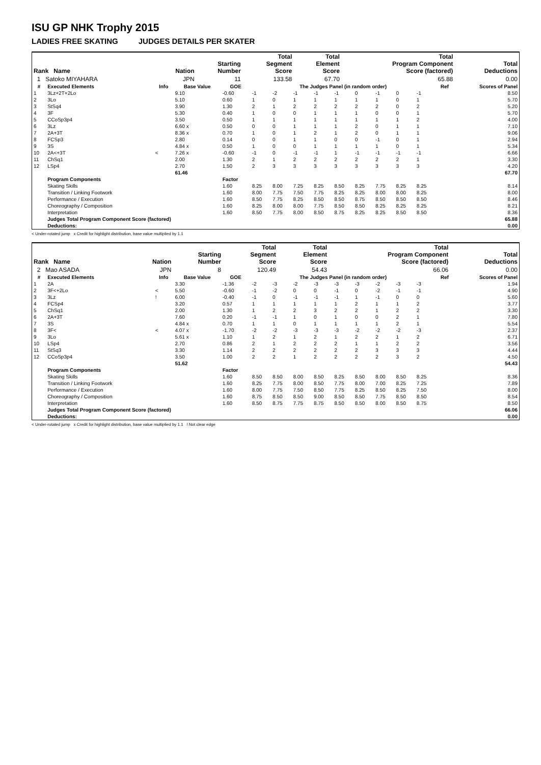ISU GP NHK Trophy 2015
LADIES FREE SKATING JUDGES DETAILS PER SKATER
| Rank Name | | Nation | Starting Number | Total Segment Score | Total Element Score | Total Program Component Score (factored) | Total Deductions |
| --- | --- | --- | --- | --- | --- | --- | --- |
| 1 Satoko MIYAHARA | | JPN | 11 | 133.58 | 67.70 | 65.88 | 0.00 |
| # | Executed Elements | Info | Base Value | GOE | The Judges Panel (in random order) | | | | | | | | | Ref | Scores of Panel |
| --- | --- | --- | --- | --- | --- | --- | --- | --- | --- | --- | --- | --- | --- | --- | --- |
| 1 | 3Lz+2T+2Lo | | 9.10 | -0.60 | -1 | -2 | -1 | -1 | -1 | 0 | -1 | 0 | -1 | | 8.50 |
| 2 | 3Lo | | 5.10 | 0.60 | 1 | 0 | 1 | 1 | 1 | 1 | 1 | 0 | 1 | | 5.70 |
| 3 | StSq4 | | 3.90 | 1.30 | 2 | 1 | 2 | 2 | 2 | 2 | 2 | 0 | 2 | | 5.20 |
| 4 | 3F | | 5.30 | 0.40 | 1 | 0 | 0 | 1 | 1 | 1 | 0 | 0 | 1 | | 5.70 |
| 5 | CCoSp3p4 | | 3.50 | 0.50 | 1 | 1 | 1 | 1 | 1 | 1 | 1 | 1 | 2 | | 4.00 |
| 6 | 3Lz | | 6.60 x | 0.50 | 0 | 0 | 1 | 1 | 1 | 2 | 0 | 1 | 1 | | 7.10 |
| 7 | 2A+3T | | 8.36 x | 0.70 | 1 | 0 | 1 | 2 | 1 | 2 | 0 | 1 | 1 | | 9.06 |
| 8 | FCSp3 | | 2.80 | 0.14 | 0 | 0 | 1 | 1 | 0 | 0 | -1 | 0 | 1 | | 2.94 |
| 9 | 3S | | 4.84 x | 0.50 | 1 | 0 | 0 | 1 | 1 | 1 | 1 | 0 | 1 | | 5.34 |
| 10 | 2A<+3T | < | 7.26 x | -0.60 | -1 | 0 | -1 | -1 | 1 | -1 | -1 | -1 | -1 | | 6.66 |
| 11 | ChSq1 | | 2.00 | 1.30 | 2 | 1 | 2 | 2 | 2 | 2 | 2 | 2 | 1 | | 3.30 |
| 12 | LSp4 | | 2.70 | 1.50 | 2 | 3 | 3 | 3 | 3 | 3 | 3 | 3 | 3 | | 4.20 |
| | | | 61.46 | | | | | | | | | | | | 67.70 |
| | Program Components | | | Factor | | | | | | | | | | | |
| | Skating Skills | | | 1.60 | 8.25 | 8.00 | 7.25 | 8.25 | 8.50 | 8.25 | 7.75 | 8.25 | 8.25 | | 8.14 |
| | Transition / Linking Footwork | | | 1.60 | 8.00 | 7.75 | 7.50 | 7.75 | 8.25 | 8.25 | 8.00 | 8.00 | 8.25 | | 8.00 |
| | Performance / Execution | | | 1.60 | 8.50 | 7.75 | 8.25 | 8.50 | 8.50 | 8.75 | 8.50 | 8.50 | 8.50 | | 8.46 |
| | Choreography / Composition | | | 1.60 | 8.25 | 8.00 | 8.00 | 7.75 | 8.50 | 8.50 | 8.25 | 8.25 | 8.25 | | 8.21 |
| | Interpretation | | | 1.60 | 8.50 | 7.75 | 8.00 | 8.50 | 8.75 | 8.25 | 8.25 | 8.50 | 8.50 | | 8.36 |
| | Judges Total Program Component Score (factored) | | | | | | | | | | | | | | 65.88 |
| | Deductions: | | | | | | | | | | | | | | 0.00 |
< Under-rotated jump x Credit for highlight distribution, base value multiplied by 1.1
| Rank Name | | Nation | Starting Number | Total Segment Score | Total Element Score | Total Program Component Score (factored) | Total Deductions |
| --- | --- | --- | --- | --- | --- | --- | --- |
| 2 Mao ASADA | | JPN | 8 | 120.49 | 54.43 | 66.06 | 0.00 |
| # | Executed Elements | Info | Base Value | GOE | The Judges Panel (in random order) | | | | | | | | | Ref | Scores of Panel |
| --- | --- | --- | --- | --- | --- | --- | --- | --- | --- | --- | --- | --- | --- | --- | --- |
| 1 | 2A | | 3.30 | -1.36 | -2 | -3 | -2 | -3 | -3 | -3 | -2 | -3 | -3 | | 1.94 |
| 2 | 3F<+2Lo | < | 5.50 | -0.60 | -1 | -2 | 0 | 0 | -1 | 0 | -2 | -1 | -1 | | 4.90 |
| 3 | 3Lz | ! | 6.00 | -0.40 | -1 | 0 | -1 | -1 | -1 | 1 | -1 | 0 | 0 | | 5.60 |
| 4 | FCSp4 | | 3.20 | 0.57 | 1 | 1 | 1 | 1 | 1 | 2 | 1 | 1 | 2 | | 3.77 |
| 5 | ChSq1 | | 2.00 | 1.30 | 1 | 2 | 2 | 3 | 2 | 2 | 1 | 2 | 2 | | 3.30 |
| 6 | 2A+3T | | 7.60 | 0.20 | -1 | -1 | 1 | 0 | 1 | 0 | 0 | 2 | 1 | | 7.80 |
| 7 | 3S | | 4.84 x | 0.70 | 1 | 1 | 0 | 1 | 1 | 1 | 1 | 2 | 1 | | 5.54 |
| 8 | 3F< | < | 4.07 x | -1.70 | -2 | -2 | -3 | -3 | -3 | -2 | -2 | -2 | -3 | | 2.37 |
| 9 | 3Lo | | 5.61 x | 1.10 | 1 | 2 | 1 | 2 | 1 | 2 | 2 | 1 | 2 | | 6.71 |
| 10 | LSp4 | | 2.70 | 0.86 | 2 | 1 | 2 | 2 | 2 | 1 | 1 | 2 | 2 | | 3.56 |
| 11 | StSq3 | | 3.30 | 1.14 | 2 | 2 | 2 | 2 | 2 | 2 | 3 | 3 | 3 | | 4.44 |
| 12 | CCoSp3p4 | | 3.50 | 1.00 | 2 | 2 | 1 | 2 | 2 | 2 | 2 | 3 | 2 | | 4.50 |
| | | | 51.62 | | | | | | | | | | | | 54.43 |
| | Program Components | | | Factor | | | | | | | | | | | |
| | Skating Skills | | | 1.60 | 8.50 | 8.50 | 8.00 | 8.50 | 8.25 | 8.50 | 8.00 | 8.50 | 8.25 | | 8.36 |
| | Transition / Linking Footwork | | | 1.60 | 8.25 | 7.75 | 8.00 | 8.50 | 7.75 | 8.00 | 7.00 | 8.25 | 7.25 | | 7.89 |
| | Performance / Execution | | | 1.60 | 8.00 | 7.75 | 7.50 | 8.50 | 7.75 | 8.25 | 8.50 | 8.25 | 7.50 | | 8.00 |
| | Choreography / Composition | | | 1.60 | 8.75 | 8.50 | 8.50 | 9.00 | 8.50 | 8.50 | 7.75 | 8.50 | 8.50 | | 8.54 |
| | Interpretation | | | 1.60 | 8.50 | 8.75 | 7.75 | 8.75 | 8.50 | 8.50 | 8.00 | 8.50 | 8.75 | | 8.50 |
| | Judges Total Program Component Score (factored) | | | | | | | | | | | | | | 66.06 |
| | Deductions: | | | | | | | | | | | | | | 0.00 |
< Under-rotated jump x Credit for highlight distribution, base value multiplied by 1.1 ! Not clear edge